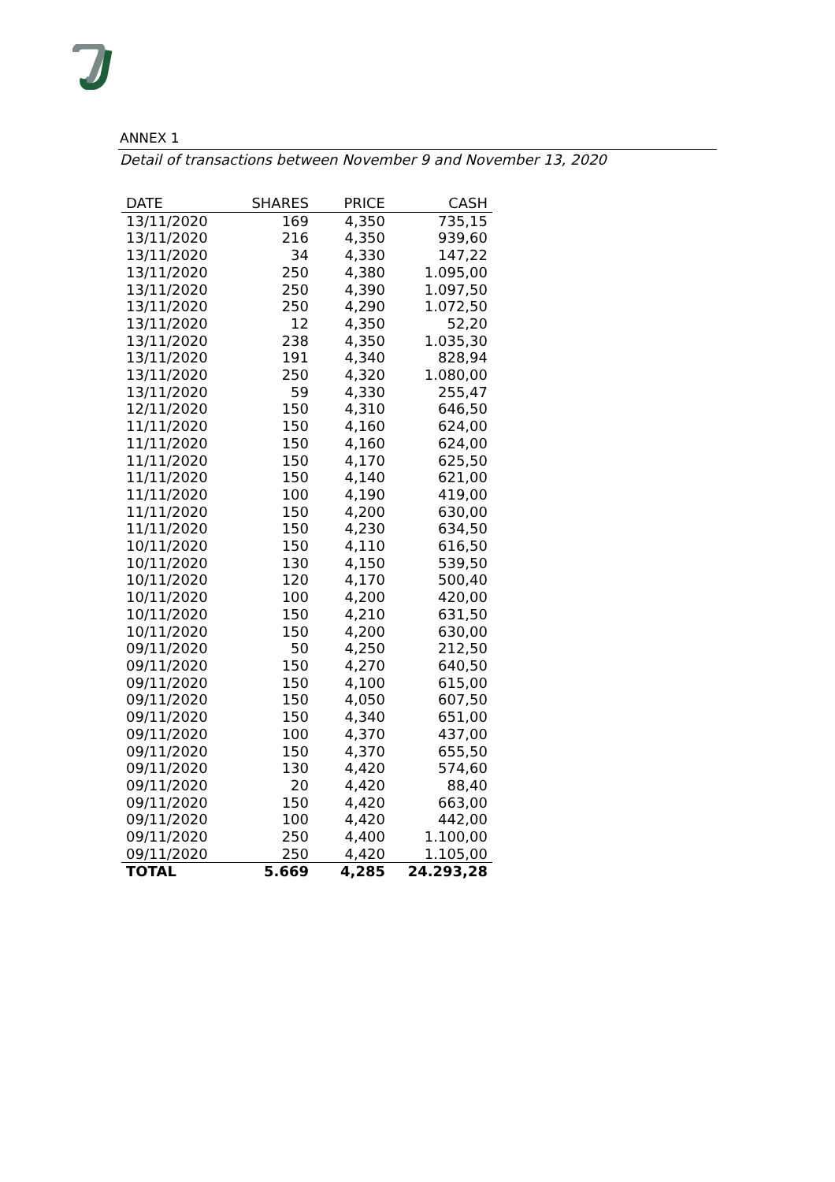ANNEX 1
Detail of transactions between November 9 and November 13, 2020
| DATE | SHARES | PRICE | CASH |
| --- | --- | --- | --- |
| 13/11/2020 | 169 | 4,350 | 735,15 |
| 13/11/2020 | 216 | 4,350 | 939,60 |
| 13/11/2020 | 34 | 4,330 | 147,22 |
| 13/11/2020 | 250 | 4,380 | 1.095,00 |
| 13/11/2020 | 250 | 4,390 | 1.097,50 |
| 13/11/2020 | 250 | 4,290 | 1.072,50 |
| 13/11/2020 | 12 | 4,350 | 52,20 |
| 13/11/2020 | 238 | 4,350 | 1.035,30 |
| 13/11/2020 | 191 | 4,340 | 828,94 |
| 13/11/2020 | 250 | 4,320 | 1.080,00 |
| 13/11/2020 | 59 | 4,330 | 255,47 |
| 12/11/2020 | 150 | 4,310 | 646,50 |
| 11/11/2020 | 150 | 4,160 | 624,00 |
| 11/11/2020 | 150 | 4,160 | 624,00 |
| 11/11/2020 | 150 | 4,170 | 625,50 |
| 11/11/2020 | 150 | 4,140 | 621,00 |
| 11/11/2020 | 100 | 4,190 | 419,00 |
| 11/11/2020 | 150 | 4,200 | 630,00 |
| 11/11/2020 | 150 | 4,230 | 634,50 |
| 10/11/2020 | 150 | 4,110 | 616,50 |
| 10/11/2020 | 130 | 4,150 | 539,50 |
| 10/11/2020 | 120 | 4,170 | 500,40 |
| 10/11/2020 | 100 | 4,200 | 420,00 |
| 10/11/2020 | 150 | 4,210 | 631,50 |
| 10/11/2020 | 150 | 4,200 | 630,00 |
| 09/11/2020 | 50 | 4,250 | 212,50 |
| 09/11/2020 | 150 | 4,270 | 640,50 |
| 09/11/2020 | 150 | 4,100 | 615,00 |
| 09/11/2020 | 150 | 4,050 | 607,50 |
| 09/11/2020 | 150 | 4,340 | 651,00 |
| 09/11/2020 | 100 | 4,370 | 437,00 |
| 09/11/2020 | 150 | 4,370 | 655,50 |
| 09/11/2020 | 130 | 4,420 | 574,60 |
| 09/11/2020 | 20 | 4,420 | 88,40 |
| 09/11/2020 | 150 | 4,420 | 663,00 |
| 09/11/2020 | 100 | 4,420 | 442,00 |
| 09/11/2020 | 250 | 4,400 | 1.100,00 |
| 09/11/2020 | 250 | 4,420 | 1.105,00 |
| TOTAL | 5.669 | 4,285 | 24.293,28 |